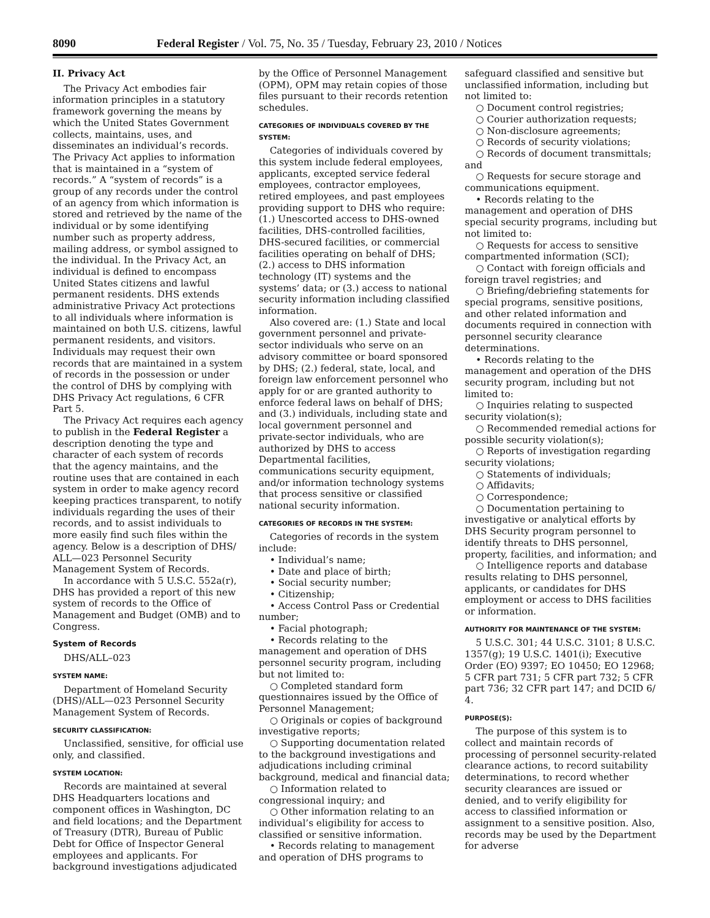8090 Federal Register / Vol. 75, No. 35 / Tuesday, February 23, 2010 / Notices
II. Privacy Act
The Privacy Act embodies fair information principles in a statutory framework governing the means by which the United States Government collects, maintains, uses, and disseminates an individual’s records. The Privacy Act applies to information that is maintained in a “system of records.” A “system of records” is a group of any records under the control of an agency from which information is stored and retrieved by the name of the individual or by some identifying number such as property address, mailing address, or symbol assigned to the individual. In the Privacy Act, an individual is defined to encompass United States citizens and lawful permanent residents. DHS extends administrative Privacy Act protections to all individuals where information is maintained on both U.S. citizens, lawful permanent residents, and visitors. Individuals may request their own records that are maintained in a system of records in the possession or under the control of DHS by complying with DHS Privacy Act regulations, 6 CFR Part 5.
The Privacy Act requires each agency to publish in the Federal Register a description denoting the type and character of each system of records that the agency maintains, and the routine uses that are contained in each system in order to make agency record keeping practices transparent, to notify individuals regarding the uses of their records, and to assist individuals to more easily find such files within the agency. Below is a description of DHS/ ALL—023 Personnel Security Management System of Records.
In accordance with 5 U.S.C. 552a(r), DHS has provided a report of this new system of records to the Office of Management and Budget (OMB) and to Congress.
System of Records
DHS/ALL–023
SYSTEM NAME:
Department of Homeland Security (DHS)/ALL—023 Personnel Security Management System of Records.
SECURITY CLASSIFICATION:
Unclassified, sensitive, for official use only, and classified.
SYSTEM LOCATION:
Records are maintained at several DHS Headquarters locations and component offices in Washington, DC and field locations; and the Department of Treasury (DTR), Bureau of Public Debt for Office of Inspector General employees and applicants. For background investigations adjudicated by the Office of Personnel Management (OPM), OPM may retain copies of those files pursuant to their records retention schedules.
CATEGORIES OF INDIVIDUALS COVERED BY THE SYSTEM:
Categories of individuals covered by this system include federal employees, applicants, excepted service federal employees, contractor employees, retired employees, and past employees providing support to DHS who require: (1.) Unescorted access to DHS-owned facilities, DHS-controlled facilities, DHS-secured facilities, or commercial facilities operating on behalf of DHS; (2.) access to DHS information technology (IT) systems and the systems’ data; or (3.) access to national security information including classified information.
Also covered are: (1.) State and local government personnel and private-sector individuals who serve on an advisory committee or board sponsored by DHS; (2.) federal, state, local, and foreign law enforcement personnel who apply for or are granted authority to enforce federal laws on behalf of DHS; and (3.) individuals, including state and local government personnel and private-sector individuals, who are authorized by DHS to access Departmental facilities, communications security equipment, and/or information technology systems that process sensitive or classified national security information.
CATEGORIES OF RECORDS IN THE SYSTEM:
Categories of records in the system include:
• Individual’s name;
• Date and place of birth;
• Social security number;
• Citizenship;
• Access Control Pass or Credential number;
• Facial photograph;
• Records relating to the management and operation of DHS personnel security program, including but not limited to:
○ Completed standard form questionnaires issued by the Office of Personnel Management;
○ Originals or copies of background investigative reports;
○ Supporting documentation related to the background investigations and adjudications including criminal background, medical and financial data;
○ Information related to congressional inquiry; and
○ Other information relating to an individual’s eligibility for access to classified or sensitive information.
• Records relating to management and operation of DHS programs to safeguard classified and sensitive but unclassified information, including but not limited to:
○ Document control registries;
○ Courier authorization requests;
○ Non-disclosure agreements;
○ Records of security violations;
○ Records of document transmittals; and
○ Requests for secure storage and communications equipment.
• Records relating to the management and operation of DHS special security programs, including but not limited to:
○ Requests for access to sensitive compartmented information (SCI);
○ Contact with foreign officials and foreign travel registries; and
○ Briefing/debriefing statements for special programs, sensitive positions, and other related information and documents required in connection with personnel security clearance determinations.
• Records relating to the management and operation of the DHS security program, including but not limited to:
○ Inquiries relating to suspected security violation(s);
○ Recommended remedial actions for possible security violation(s);
○ Reports of investigation regarding security violations;
○ Statements of individuals;
○ Affidavits;
○ Correspondence;
○ Documentation pertaining to investigative or analytical efforts by DHS Security program personnel to identify threats to DHS personnel, property, facilities, and information; and
○ Intelligence reports and database results relating to DHS personnel, applicants, or candidates for DHS employment or access to DHS facilities or information.
AUTHORITY FOR MAINTENANCE OF THE SYSTEM:
5 U.S.C. 301; 44 U.S.C. 3101; 8 U.S.C. 1357(g); 19 U.S.C. 1401(i); Executive Order (EO) 9397; EO 10450; EO 12968; 5 CFR part 731; 5 CFR part 732; 5 CFR part 736; 32 CFR part 147; and DCID 6/ 4.
PURPOSE(S):
The purpose of this system is to collect and maintain records of processing of personnel security-related clearance actions, to record suitability determinations, to record whether security clearances are issued or denied, and to verify eligibility for access to classified information or assignment to a sensitive position. Also, records may be used by the Department for adverse